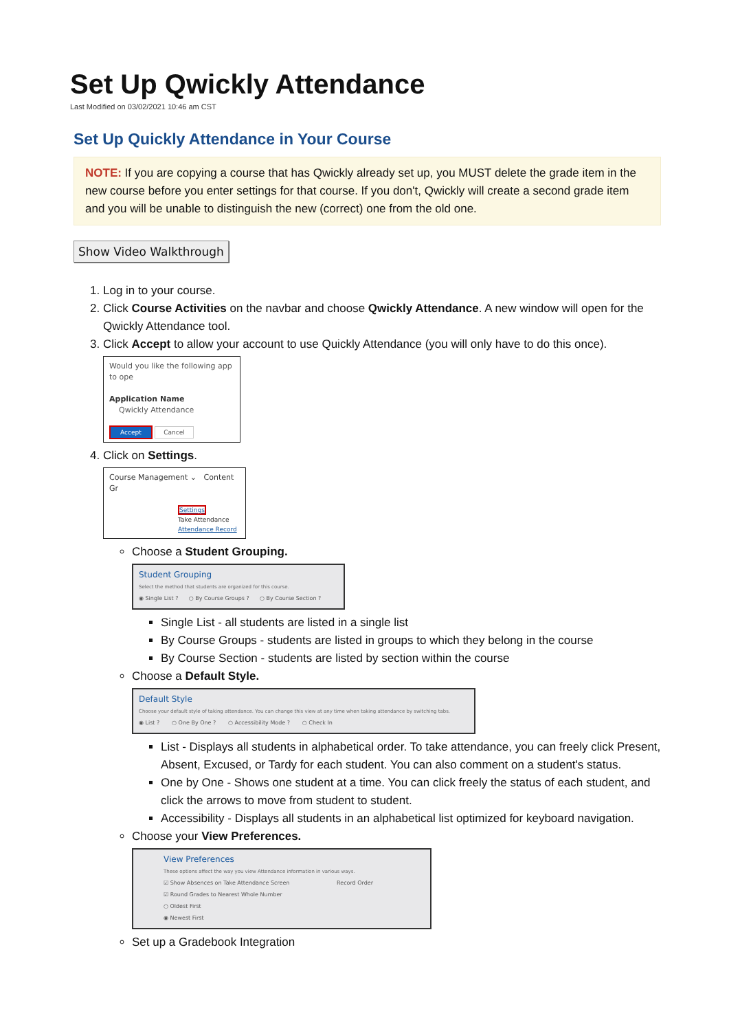Set Up Qwickly Attendance
Last Modified on 03/02/2021 10:46 am CST
Set Up Quickly Attendance in Your Course
NOTE: If you are copying a course that has Qwickly already set up, you MUST delete the grade item in the new course before you enter settings for that course. If you don't, Qwickly will create a second grade item and you will be unable to distinguish the new (correct) one from the old one.
Show Video Walkthrough
1. Log in to your course.
2. Click Course Activities on the navbar and choose Qwickly Attendance. A new window will open for the Qwickly Attendance tool.
3. Click Accept to allow your account to use Quickly Attendance (you will only have to do this once).
Would you like the following app to ope
Application Name
Qwickly Attendance
Accept Cancel
4. Click on Settings.
Course Management ⌄ Content Gr
Settings
Take Attendance
Attendance Record
Choose a Student Grouping.
Student Grouping
Select the method that students are organized for this course.
◉ Single List ? ○ By Course Groups ? ○ By Course Section ?
Single List - all students are listed in a single list
By Course Groups - students are listed in groups to which they belong in the course
By Course Section - students are listed by section within the course
Choose a Default Style.
Default Style
Choose your default style of taking attendance. You can change this view at any time when taking attendance by switching tabs.
◉ List ? ○ One By One ? ○ Accessibility Mode ? ○ Check In
List - Displays all students in alphabetical order. To take attendance, you can freely click Present, Absent, Excused, or Tardy for each student. You can also comment on a student's status.
One by One - Shows one student at a time. You can click freely the status of each student, and click the arrows to move from student to student.
Accessibility - Displays all students in an alphabetical list optimized for keyboard navigation.
Choose your View Preferences.
View Preferences
These options affect the way you view Attendance information in various ways.
☑ Show Absences on Take Attendance Screen Record Order
☑ Round Grades to Nearest Whole Number
○ Oldest First
◉ Newest First
Set up a Gradebook Integration